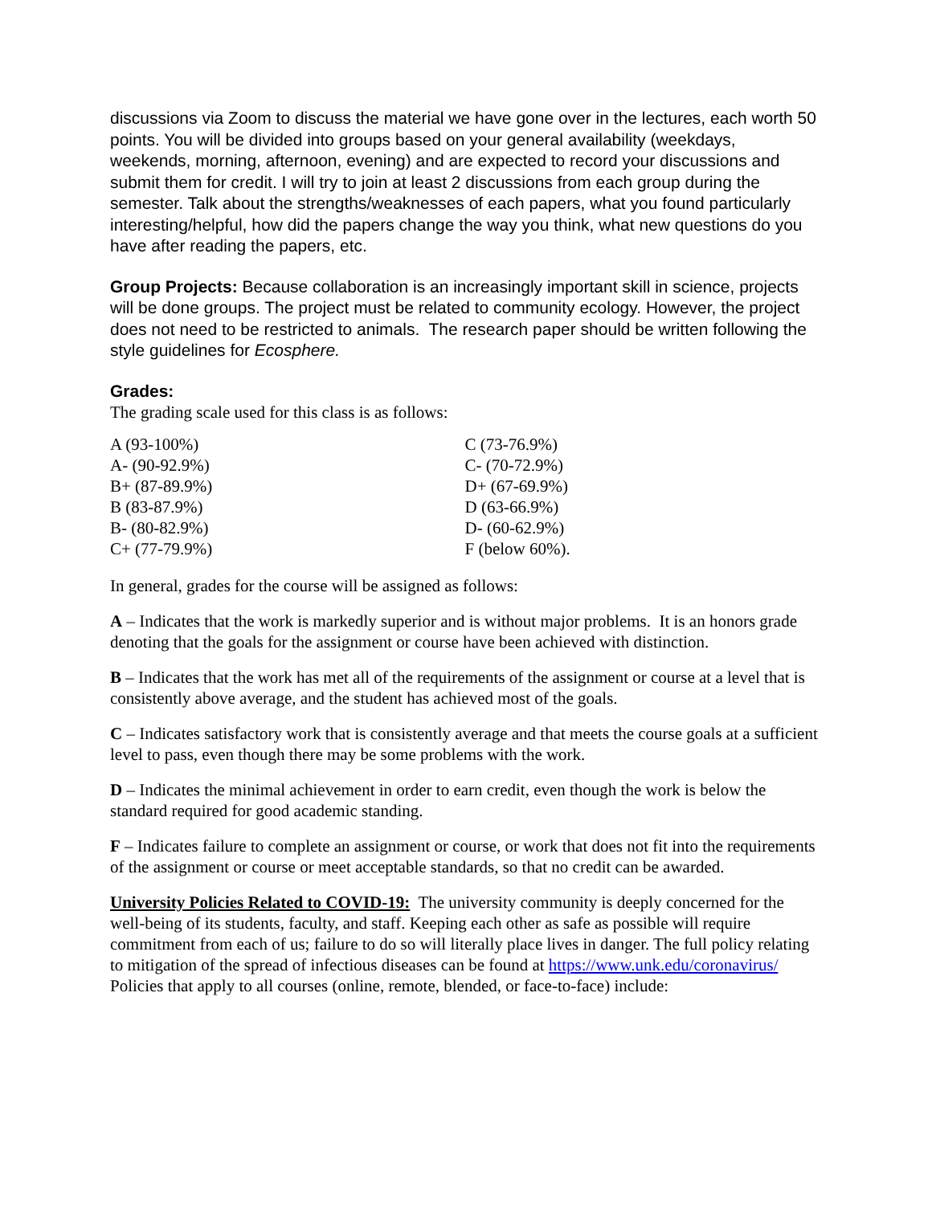discussions via Zoom to discuss the material we have gone over in the lectures, each worth 50 points. You will be divided into groups based on your general availability (weekdays, weekends, morning, afternoon, evening) and are expected to record your discussions and submit them for credit. I will try to join at least 2 discussions from each group during the semester. Talk about the strengths/weaknesses of each papers, what you found particularly interesting/helpful, how did the papers change the way you think, what new questions do you have after reading the papers, etc.
Group Projects: Because collaboration is an increasingly important skill in science, projects will be done groups. The project must be related to community ecology. However, the project does not need to be restricted to animals. The research paper should be written following the style guidelines for Ecosphere.
Grades:
The grading scale used for this class is as follows:
| A (93-100%) | C (73-76.9%) |
| A- (90-92.9%) | C- (70-72.9%) |
| B+ (87-89.9%) | D+ (67-69.9%) |
| B (83-87.9%) | D (63-66.9%) |
| B- (80-82.9%) | D- (60-62.9%) |
| C+ (77-79.9%) | F (below 60%). |
In general, grades for the course will be assigned as follows:
A – Indicates that the work is markedly superior and is without major problems. It is an honors grade denoting that the goals for the assignment or course have been achieved with distinction.
B – Indicates that the work has met all of the requirements of the assignment or course at a level that is consistently above average, and the student has achieved most of the goals.
C – Indicates satisfactory work that is consistently average and that meets the course goals at a sufficient level to pass, even though there may be some problems with the work.
D – Indicates the minimal achievement in order to earn credit, even though the work is below the standard required for good academic standing.
F – Indicates failure to complete an assignment or course, or work that does not fit into the requirements of the assignment or course or meet acceptable standards, so that no credit can be awarded.
University Policies Related to COVID-19: The university community is deeply concerned for the well-being of its students, faculty, and staff. Keeping each other as safe as possible will require commitment from each of us; failure to do so will literally place lives in danger. The full policy relating to mitigation of the spread of infectious diseases can be found at https://www.unk.edu/coronavirus/ Policies that apply to all courses (online, remote, blended, or face-to-face) include: